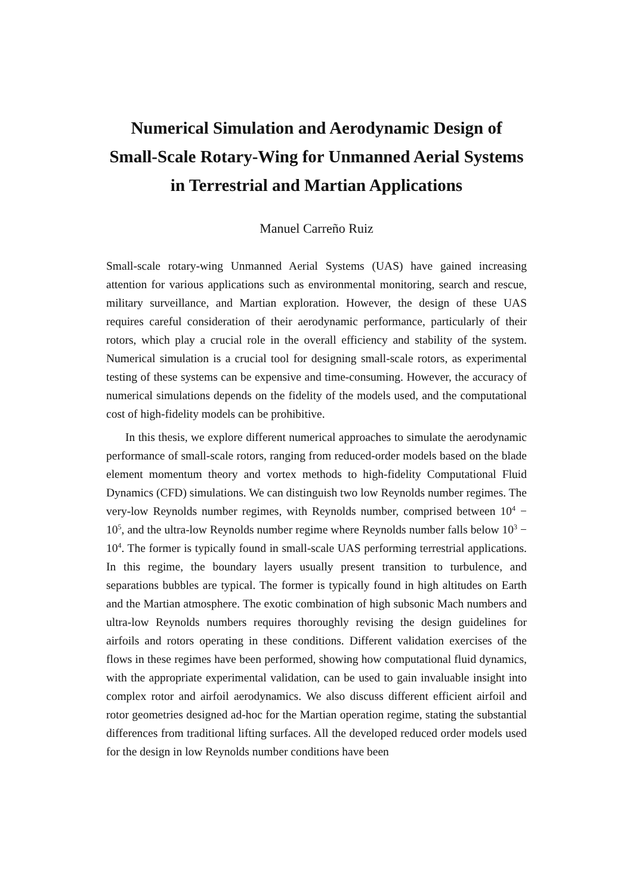Numerical Simulation and Aerodynamic Design of Small-Scale Rotary-Wing for Unmanned Aerial Systems in Terrestrial and Martian Applications
Manuel Carreño Ruiz
Small-scale rotary-wing Unmanned Aerial Systems (UAS) have gained increasing attention for various applications such as environmental monitoring, search and rescue, military surveillance, and Martian exploration. However, the design of these UAS requires careful consideration of their aerodynamic performance, particularly of their rotors, which play a crucial role in the overall efficiency and stability of the system. Numerical simulation is a crucial tool for designing small-scale rotors, as experimental testing of these systems can be expensive and time-consuming. However, the accuracy of numerical simulations depends on the fidelity of the models used, and the computational cost of high-fidelity models can be prohibitive.
In this thesis, we explore different numerical approaches to simulate the aerodynamic performance of small-scale rotors, ranging from reduced-order models based on the blade element momentum theory and vortex methods to high-fidelity Computational Fluid Dynamics (CFD) simulations. We can distinguish two low Reynolds number regimes. The very-low Reynolds number regimes, with Reynolds number, comprised between 10<sup>4</sup> − 10<sup>5</sup>, and the ultra-low Reynolds number regime where Reynolds number falls below 10<sup>3</sup> − 10<sup>4</sup>. The former is typically found in small-scale UAS performing terrestrial applications. In this regime, the boundary layers usually present transition to turbulence, and separations bubbles are typical. The former is typically found in high altitudes on Earth and the Martian atmosphere. The exotic combination of high subsonic Mach numbers and ultra-low Reynolds numbers requires thoroughly revising the design guidelines for airfoils and rotors operating in these conditions. Different validation exercises of the flows in these regimes have been performed, showing how computational fluid dynamics, with the appropriate experimental validation, can be used to gain invaluable insight into complex rotor and airfoil aerodynamics. We also discuss different efficient airfoil and rotor geometries designed ad-hoc for the Martian operation regime, stating the substantial differences from traditional lifting surfaces. All the developed reduced order models used for the design in low Reynolds number conditions have been